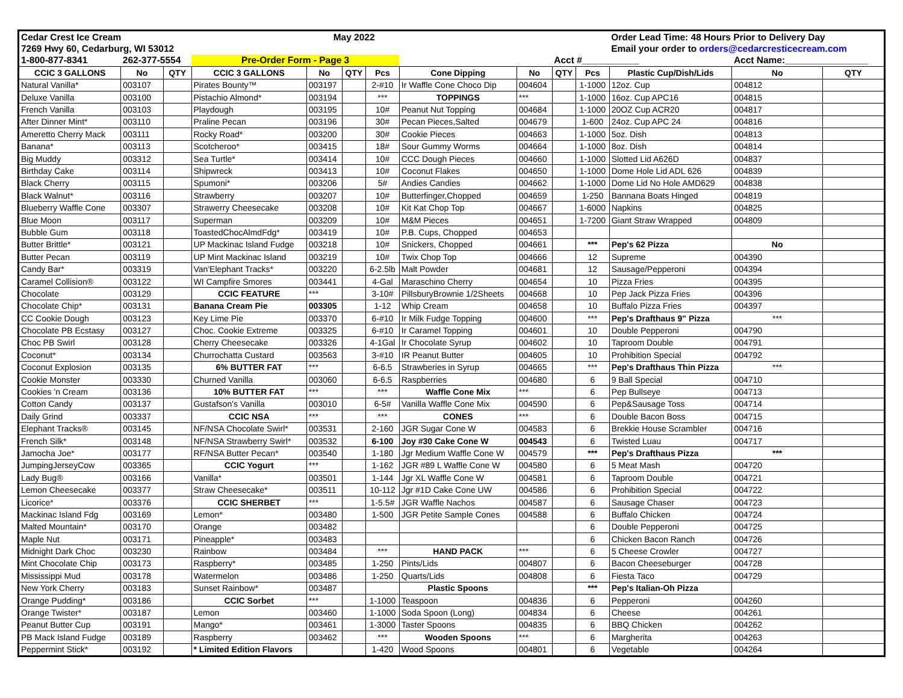| Cedar Crest Ice Cream | | | May 2022 | | | | | | | | Order Lead Time: 48 Hours Prior to Delivery Day | | |
| 7269 Hwy 60, Cedarburg, WI 53012 | | | | | | | | | | | Email your order to orders@cedarcresticecream.com | | |
| 1-800-877-8341 | 262-377-5554 | | Pre-Order Form - Page 3 | | | | | | Acct #___________ | | | Acct Name:________________ | |
| CCIC 3 GALLONS | No | QTY | CCIC 3 GALLONS | No | QTY | Pcs | Cone Dipping | No | QTY | Pcs | Plastic Cup/Dish/Lids | No | QTY |
| Natural Vanilla* | 003107 | | Pirates Bounty™ | 003197 | | 2-#10 | Ir Waffle Cone Choco Dip | 004604 | | 1-1000 | 12oz. Cup | 004812 | |
| Deluxe Vanilla | 003100 | | Pistachio Almond* | 003194 | | *** | TOPPINGS | *** | | 1-1000 | 16oz. Cup APC16 | 004815 | |
| French Vanilla | 003103 | | Playdough | 003195 | | 10# | Peanut Nut Topping | 004684 | | 1-1000 | 20OZ Cup ACR20 | 004817 | |
| After Dinner Mint* | 003110 | | Praline Pecan | 003196 | | 30# | Pecan Pieces,Salted | 004679 | | 1-600 | 24oz. Cup APC 24 | 004816 | |
| Ameretto Cherry Mack | 003111 | | Rocky Road* | 003200 | | 30# | Cookie Pieces | 004663 | | 1-1000 | 5oz. Dish | 004813 | |
| Banana* | 003113 | | Scotcheroo* | 003415 | | 18# | Sour Gummy Worms | 004664 | | 1-1000 | 8oz. Dish | 004814 | |
| Big Muddy | 003312 | | Sea Turtle* | 003414 | | 10# | CCC Dough Pieces | 004660 | | 1-1000 | Slotted Lid A626D | 004837 | |
| Birthday Cake | 003114 | | Shipwreck | 003413 | | 10# | Coconut Flakes | 004650 | | 1-1000 | Dome Hole Lid ADL 626 | 004839 | |
| Black Cherry | 003115 | | Spumoni* | 003206 | | 5# | Andies Candies | 004662 | | 1-1000 | Dome Lid No Hole AMD629 | 004838 | |
| Black Walnut* | 003116 | | Strawberry | 003207 | | 10# | Butterfinger,Chopped | 004659 | | 1-250 | Bannana Boats Hinged | 004819 | |
| Blueberry Waffle Cone | 003307 | | Strawerry Cheesecake | 003208 | | 10# | Kit Kat Chop Top | 004667 | | 1-6000 | Napkins | 004825 | |
| Blue Moon | 003117 | | Superman | 003209 | | 10# | M&M Pieces | 004651 | | 1-7200 | Giant Straw Wrapped | 004809 | |
| Bubble Gum | 003118 | | ToastedChocAlmdFdg* | 003419 | | 10# | P.B. Cups, Chopped | 004653 | | | | | |
| Butter Brittle* | 003121 | | UP Mackinac Island Fudge | 003218 | | 10# | Snickers, Chopped | 004661 | | *** | Pep's 62 Pizza | No | |
| Butter Pecan | 003119 | | UP Mint Mackinac Island | 003219 | | 10# | Twix Chop Top | 004666 | | 12 | Supreme | 004390 | |
| Candy Bar* | 003319 | | Van'Elephant Tracks* | 003220 | | 6-2.5lb | Malt Powder | 004681 | | 12 | Sausage/Pepperoni | 004394 | |
| Caramel Collision® | 003122 | | WI Campfire Smores | 003441 | | 4-Gal | Maraschino Cherry | 004654 | | 10 | Pizza Fries | 004395 | |
| Chocolate | 003129 | | CCIC FEATURE | *** | | 3-10# | PillsburyBrownie 1/2Sheets | 004668 | | 10 | Pep Jack Pizza Fries | 004396 | |
| Chocolate Chip* | 003131 | | Banana Cream Pie | 003305 | | 1-12 | Whip Cream | 004658 | | 10 | Buffalo Pizza Fries | 004397 | |
| CC Cookie Dough | 003123 | | Key Lime Pie | 003370 | | 6-#10 | Ir Milk Fudge Topping | 004600 | | *** | Pep's Drafthaus 9" Pizza | *** | |
| Chocolate PB Ecstasy | 003127 | | Choc. Cookie Extreme | 003325 | | 6-#10 | Ir Caramel Topping | 004601 | | 10 | Double Pepperoni | 004790 | |
| Choc PB Swirl | 003128 | | Cherry Cheesecake | 003326 | | 4-1Gal | Ir Chocolate Syrup | 004602 | | 10 | Taproom Double | 004791 | |
| Coconut* | 003134 | | Churrochatta Custard | 003563 | | 3-#10 | IR Peanut Butter | 004605 | | 10 | Prohibition Special | 004792 | |
| Coconut Explosion | 003135 | | 6% BUTTER FAT | *** | | 6-6.5 | Strawberies in Syrup | 004665 | | *** | Pep's Drafthaus Thin Pizza | *** | |
| Cookie Monster | 003330 | | Churned Vanilla | 003060 | | 6-6.5 | Raspberries | 004680 | | 6 | 9 Ball Special | 004710 | |
| Cookies 'n Cream | 003136 | | 10% BUTTER FAT | *** | | *** | Waffle Cone Mix | *** | | 6 | Pep Bullseye | 004713 | |
| Cotton Candy | 003137 | | Gustafson's Vanilla | 003010 | | 6-5# | Vanilla Waffle Cone Mix | 004590 | | 6 | Pep&Sausage Toss | 004714 | |
| Daily Grind | 003337 | | CCIC NSA | *** | | *** | CONES | *** | | 6 | Double Bacon Boss | 004715 | |
| Elephant Tracks® | 003145 | | NF/NSA Chocolate Swirl* | 003531 | | 2-160 | JGR Sugar Cone W | 004583 | | 6 | Brekkie House Scrambler | 004716 | |
| French Silk* | 003148 | | NF/NSA Strawberry Swirl* | 003532 | | 6-100 | Joy #30 Cake Cone W | 004543 | | 6 | Twisted Luau | 004717 | |
| Jamocha Joe* | 003177 | | RF/NSA Butter Pecan* | 003540 | | 1-180 | Jgr Medium Waffle Cone W | 004579 | | *** | Pep's Drafthaus Pizza | *** | |
| JumpingJerseyCow | 003365 | | CCIC Yogurt | *** | | 1-162 | JGR #89 L Waffle Cone W | 004580 | | 6 | 5 Meat Mash | 004720 | |
| Lady Bug® | 003166 | | Vanilla* | 003501 | | 1-144 | Jgr XL Waffle Cone W | 004581 | | 6 | Taproom Double | 004721 | |
| Lemon Cheesecake | 003377 | | Straw Cheesecake* | 003511 | | 10-112 | Jgr #1D Cake Cone UW | 004586 | | 6 | Prohibition Special | 004722 | |
| Licorice* | 003376 | | CCIC SHERBET | *** | | 1-5.5# | JGR Waffle Nachos | 004587 | | 6 | Sausage Chaser | 004723 | |
| Mackinac Island Fdg | 003169 | | Lemon* | 003480 | | 1-500 | JGR Petite Sample Cones | 004588 | | 6 | Buffalo Chicken | 004724 | |
| Malted Mountain* | 003170 | | Orange | 003482 | | | | | | 6 | Double Pepperoni | 004725 | |
| Maple Nut | 003171 | | Pineapple* | 003483 | | | | | | 6 | Chicken Bacon Ranch | 004726 | |
| Midnight Dark Choc | 003230 | | Rainbow | 003484 | | *** | HAND PACK | *** | | 6 | 5 Cheese Crowler | 004727 | |
| Mint Chocolate Chip | 003173 | | Raspberry* | 003485 | | 1-250 | Pints/Lids | 004807 | | 6 | Bacon Cheeseburger | 004728 | |
| Mississippi Mud | 003178 | | Watermelon | 003486 | | 1-250 | Quarts/Lids | 004808 | | 6 | Fiesta Taco | 004729 | |
| New York Cherry | 003183 | | Sunset Rainbow* | 003487 | | | Plastic Spoons | | | *** | Pep's Italian-Oh Pizza | | |
| Orange Pudding* | 003186 | | CCIC Sorbet | *** | | 1-1000 | Teaspoon | 004836 | | 6 | Pepperoni | 004260 | |
| Orange Twister* | 003187 | | Lemon | 003460 | | 1-1000 | Soda Spoon (Long) | 004834 | | 6 | Cheese | 004261 | |
| Peanut Butter Cup | 003191 | | Mango* | 003461 | | 1-3000 | Taster Spoons | 004835 | | 6 | BBQ Chicken | 004262 | |
| PB Mack Island Fudge | 003189 | | Raspberry | 003462 | | *** | Wooden Spoons | *** | | 6 | Margherita | 004263 | |
| Peppermint Stick* | 003192 | | * Limited Edition Flavors | | | 1-420 | Wood Spoons | 004801 | | 6 | Vegetable | 004264 | |